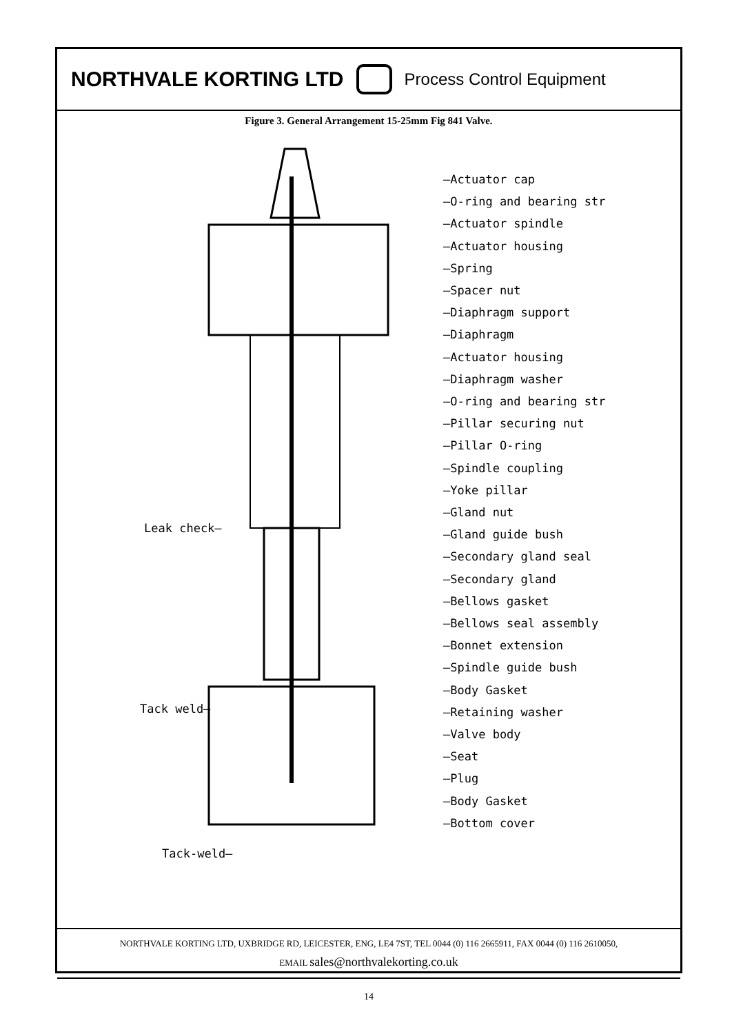NORTHVALE KORTING LTD
Process Control Equipment
Figure 3. General Arrangement 15-25mm Fig 841 Valve.
—Actuator cap
—O-ring and bearing str
—Actuator spindle
—Actuator housing
—Spring
—Spacer nut
—Diaphragm support
—Diaphragm
—Actuator housing
—Diaphragm washer
—O-ring and bearing str
—Pillar securing nut
—Pillar O-ring
—Spindle coupling
—Yoke pillar
—Gland nut
—Gland guide bush
—Secondary gland seal
—Secondary gland
—Bellows gasket
—Bellows seal assembly
—Bonnet extension
—Spindle guide bush
—Body Gasket
—Retaining washer
—Valve body
—Seat
—Plug
—Body Gasket
—Bottom cover
Leak check—
Tack weld—
Tack-weld—
NORTHVALE KORTING LTD, UXBRIDGE RD, LEICESTER, ENG, LE4 7ST, TEL 0044 (0) 116 2665911, FAX 0044 (0) 116 2610050,
EMAIL sales@northvalekorting.co.uk
14